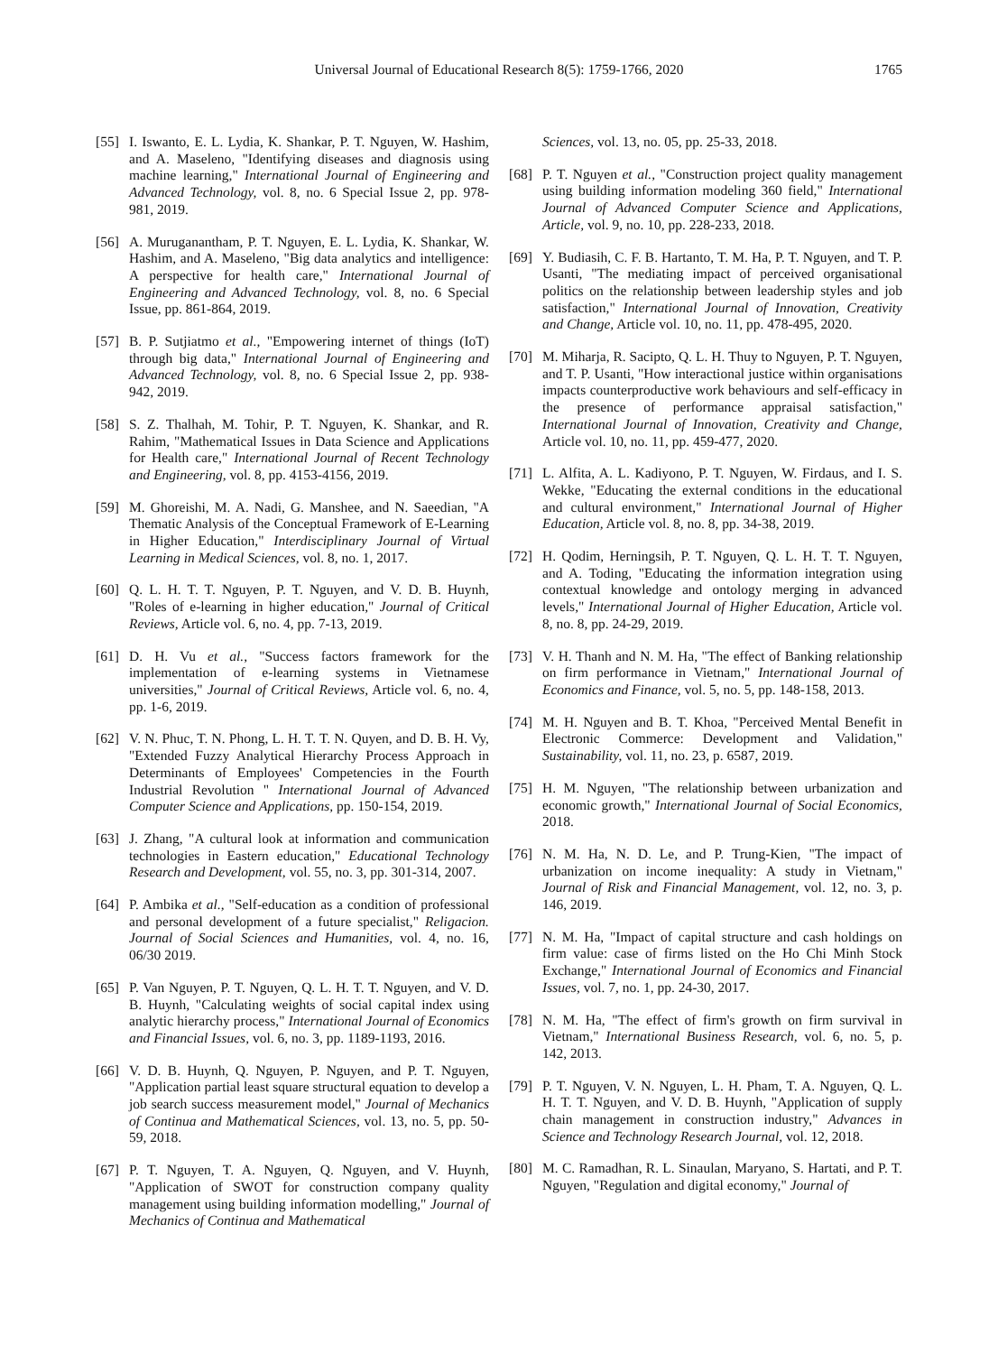Universal Journal of Educational Research 8(5): 1759-1766, 2020 1765
[55] I. Iswanto, E. L. Lydia, K. Shankar, P. T. Nguyen, W. Hashim, and A. Maseleno, "Identifying diseases and diagnosis using machine learning," International Journal of Engineering and Advanced Technology, vol. 8, no. 6 Special Issue 2, pp. 978-981, 2019.
[56] A. Muruganantham, P. T. Nguyen, E. L. Lydia, K. Shankar, W. Hashim, and A. Maseleno, "Big data analytics and intelligence: A perspective for health care," International Journal of Engineering and Advanced Technology, vol. 8, no. 6 Special Issue, pp. 861-864, 2019.
[57] B. P. Sutjiatmo et al., "Empowering internet of things (IoT) through big data," International Journal of Engineering and Advanced Technology, vol. 8, no. 6 Special Issue 2, pp. 938-942, 2019.
[58] S. Z. Thalhah, M. Tohir, P. T. Nguyen, K. Shankar, and R. Rahim, "Mathematical Issues in Data Science and Applications for Health care," International Journal of Recent Technology and Engineering, vol. 8, pp. 4153-4156, 2019.
[59] M. Ghoreishi, M. A. Nadi, G. Manshee, and N. Saeedian, "A Thematic Analysis of the Conceptual Framework of E-Learning in Higher Education," Interdisciplinary Journal of Virtual Learning in Medical Sciences, vol. 8, no. 1, 2017.
[60] Q. L. H. T. T. Nguyen, P. T. Nguyen, and V. D. B. Huynh, "Roles of e-learning in higher education," Journal of Critical Reviews, Article vol. 6, no. 4, pp. 7-13, 2019.
[61] D. H. Vu et al., "Success factors framework for the implementation of e-learning systems in Vietnamese universities," Journal of Critical Reviews, Article vol. 6, no. 4, pp. 1-6, 2019.
[62] V. N. Phuc, T. N. Phong, L. H. T. T. N. Quyen, and D. B. H. Vy, "Extended Fuzzy Analytical Hierarchy Process Approach in Determinants of Employees' Competencies in the Fourth Industrial Revolution " International Journal of Advanced Computer Science and Applications, pp. 150-154, 2019.
[63] J. Zhang, "A cultural look at information and communication technologies in Eastern education," Educational Technology Research and Development, vol. 55, no. 3, pp. 301-314, 2007.
[64] P. Ambika et al., "Self-education as a condition of professional and personal development of a future specialist," Religacion. Journal of Social Sciences and Humanities, vol. 4, no. 16, 06/30 2019.
[65] P. Van Nguyen, P. T. Nguyen, Q. L. H. T. T. Nguyen, and V. D. B. Huynh, "Calculating weights of social capital index using analytic hierarchy process," International Journal of Economics and Financial Issues, vol. 6, no. 3, pp. 1189-1193, 2016.
[66] V. D. B. Huynh, Q. Nguyen, P. Nguyen, and P. T. Nguyen, "Application partial least square structural equation to develop a job search success measurement model," Journal of Mechanics of Continua and Mathematical Sciences, vol. 13, no. 5, pp. 50-59, 2018.
[67] P. T. Nguyen, T. A. Nguyen, Q. Nguyen, and V. Huynh, "Application of SWOT for construction company quality management using building information modelling," Journal of Mechanics of Continua and Mathematical
Sciences, vol. 13, no. 05, pp. 25-33, 2018.
[68] P. T. Nguyen et al., "Construction project quality management using building information modeling 360 field," International Journal of Advanced Computer Science and Applications, Article, vol. 9, no. 10, pp. 228-233, 2018.
[69] Y. Budiasih, C. F. B. Hartanto, T. M. Ha, P. T. Nguyen, and T. P. Usanti, "The mediating impact of perceived organisational politics on the relationship between leadership styles and job satisfaction," International Journal of Innovation, Creativity and Change, Article vol. 10, no. 11, pp. 478-495, 2020.
[70] M. Miharja, R. Sacipto, Q. L. H. Thuy to Nguyen, P. T. Nguyen, and T. P. Usanti, "How interactional justice within organisations impacts counterproductive work behaviours and self-efficacy in the presence of performance appraisal satisfaction," International Journal of Innovation, Creativity and Change, Article vol. 10, no. 11, pp. 459-477, 2020.
[71] L. Alfita, A. L. Kadiyono, P. T. Nguyen, W. Firdaus, and I. S. Wekke, "Educating the external conditions in the educational and cultural environment," International Journal of Higher Education, Article vol. 8, no. 8, pp. 34-38, 2019.
[72] H. Qodim, Herningsih, P. T. Nguyen, Q. L. H. T. T. Nguyen, and A. Toding, "Educating the information integration using contextual knowledge and ontology merging in advanced levels," International Journal of Higher Education, Article vol. 8, no. 8, pp. 24-29, 2019.
[73] V. H. Thanh and N. M. Ha, "The effect of Banking relationship on firm performance in Vietnam," International Journal of Economics and Finance, vol. 5, no. 5, pp. 148-158, 2013.
[74] M. H. Nguyen and B. T. Khoa, "Perceived Mental Benefit in Electronic Commerce: Development and Validation," Sustainability, vol. 11, no. 23, p. 6587, 2019.
[75] H. M. Nguyen, "The relationship between urbanization and economic growth," International Journal of Social Economics, 2018.
[76] N. M. Ha, N. D. Le, and P. Trung-Kien, "The impact of urbanization on income inequality: A study in Vietnam," Journal of Risk and Financial Management, vol. 12, no. 3, p. 146, 2019.
[77] N. M. Ha, "Impact of capital structure and cash holdings on firm value: case of firms listed on the Ho Chi Minh Stock Exchange," International Journal of Economics and Financial Issues, vol. 7, no. 1, pp. 24-30, 2017.
[78] N. M. Ha, "The effect of firm's growth on firm survival in Vietnam," International Business Research, vol. 6, no. 5, p. 142, 2013.
[79] P. T. Nguyen, V. N. Nguyen, L. H. Pham, T. A. Nguyen, Q. L. H. T. T. Nguyen, and V. D. B. Huynh, "Application of supply chain management in construction industry," Advances in Science and Technology Research Journal, vol. 12, 2018.
[80] M. C. Ramadhan, R. L. Sinaulan, Maryano, S. Hartati, and P. T. Nguyen, "Regulation and digital economy," Journal of